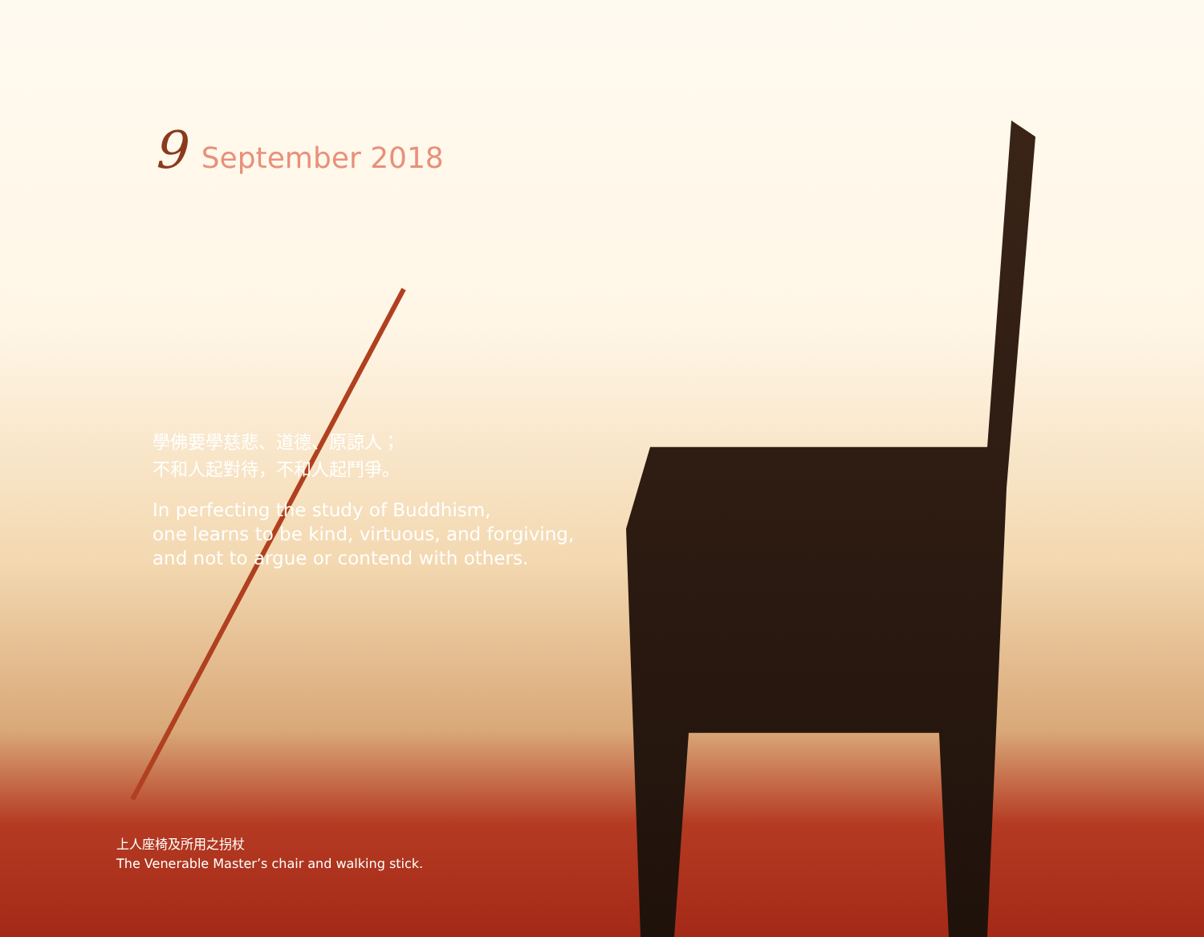9 September 2018
學佛要學慈悲、道德、原諒人；
不和人起對待，不和人起鬥爭。
In perfecting the study of Buddhism,
one learns to be kind, virtuous, and forgiving,
and not to argue or contend with others.
上人座椅及所用之拐杖
The Venerable Master’s chair and walking stick.